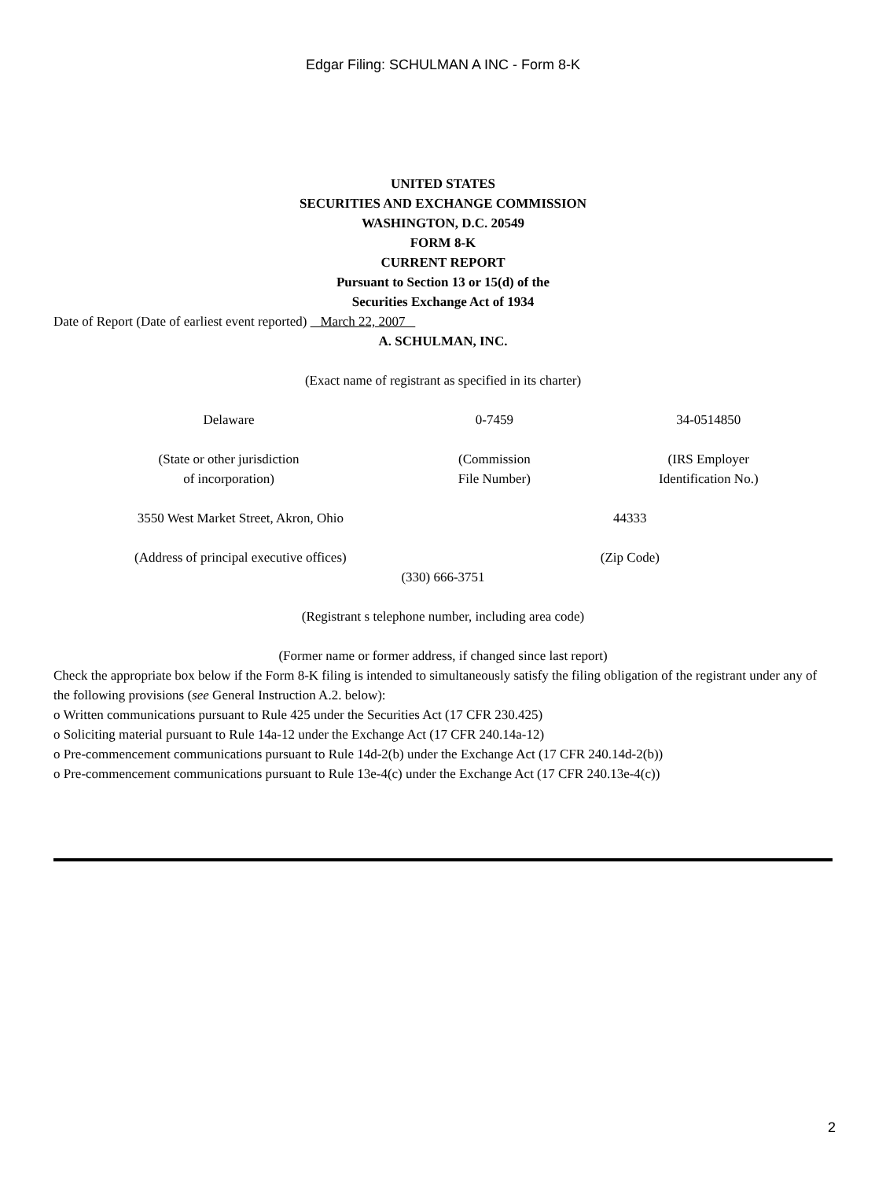Edgar Filing: SCHULMAN A INC - Form 8-K
UNITED STATES
SECURITIES AND EXCHANGE COMMISSION
WASHINGTON, D.C. 20549
FORM 8-K
CURRENT REPORT
Pursuant to Section 13 or 15(d) of the
Securities Exchange Act of 1934
Date of Report (Date of earliest event reported) March 22, 2007
A. SCHULMAN, INC.
(Exact name of registrant as specified in its charter)
| Delaware | 0-7459 | 34-0514850 |
| (State or other jurisdiction of incorporation) | (Commission File Number) | (IRS Employer Identification No.) |
| 3550 West Market Street, Akron, Ohio | 44333 |
| (Address of principal executive offices) | (Zip Code) |
(330) 666-3751
(Registrant s telephone number, including area code)
(Former name or former address, if changed since last report)
Check the appropriate box below if the Form 8-K filing is intended to simultaneously satisfy the filing obligation of the registrant under any of the following provisions (see General Instruction A.2. below):
o Written communications pursuant to Rule 425 under the Securities Act (17 CFR 230.425)
o Soliciting material pursuant to Rule 14a-12 under the Exchange Act (17 CFR 240.14a-12)
o Pre-commencement communications pursuant to Rule 14d-2(b) under the Exchange Act (17 CFR 240.14d-2(b))
o Pre-commencement communications pursuant to Rule 13e-4(c) under the Exchange Act (17 CFR 240.13e-4(c))
2